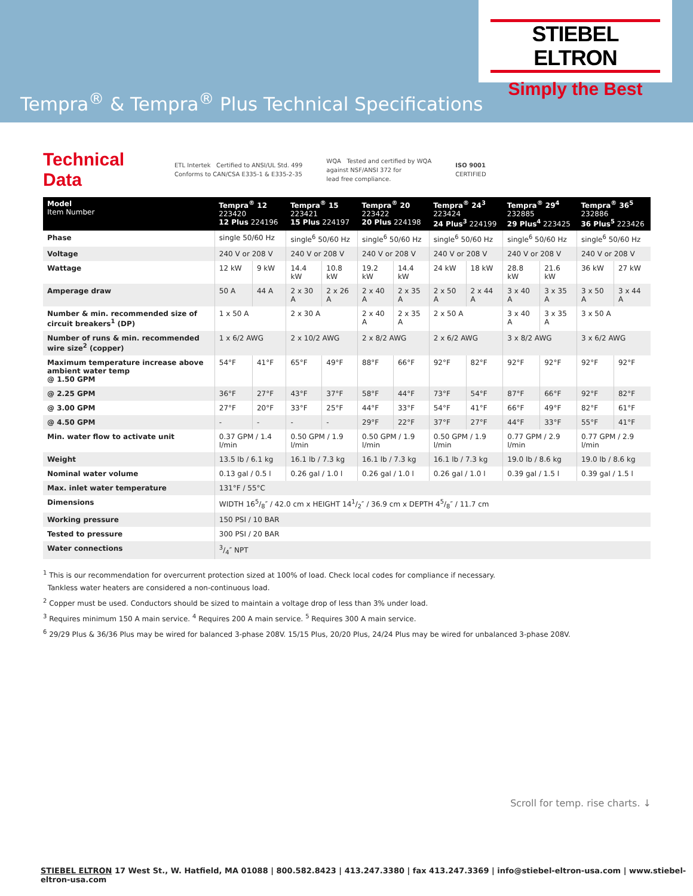STIEBEL ELTRON
Simply the Best
Tempra<sup>®</sup> & Tempra<sup>®</sup> Plus Technical Specifications
Technical Data
ETL Intertek Certified to ANSI/UL Std. 499
Conforms to CAN/CSA E335-1 & E335-2-35
WQA Tested and certified by WQA
against NSF/ANSI 372 for
lead free compliance.
ISO 9001
CERTIFIED
| Model Item Number | Tempra<sup>®</sup> 12 223420 12 Plus 224196 | | Tempra<sup>®</sup> 15 223421 15 Plus 224197 | | Tempra<sup>®</sup> 20 223422 20 Plus 224198 | | Tempra<sup>®</sup> 24<sup>3</sup> 223424 24 Plus<sup>3</sup> 224199 | | Tempra<sup>®</sup> 29<sup>4</sup> 232885 29 Plus<sup>4</sup> 223425 | | Tempra<sup>®</sup> 36<sup>5</sup> 232886 36 Plus<sup>5</sup> 223426 | |
| --- | --- | --- | --- | --- | --- | --- | --- | --- | --- | --- | --- | --- |
| Phase | single 50/60 Hz | | single<sup>6</sup> 50/60 Hz | | single<sup>6</sup> 50/60 Hz | | single<sup>6</sup> 50/60 Hz | | single<sup>6</sup> 50/60 Hz | | single<sup>6</sup> 50/60 Hz | |
| Voltage | 240 V or 208 V | | 240 V or 208 V | | 240 V or 208 V | | 240 V or 208 V | | 240 V or 208 V | | 240 V or 208 V | |
| Wattage | 12 kW | 9 kW | 14.4 kW | 10.8 kW | 19.2 kW | 14.4 kW | 24 kW | 18 kW | 28.8 kW | 21.6 kW | 36 kW | 27 kW |
| Amperage draw | 50 A | 44 A | 2 x 30 A | 2 x 26 A | 2 x 40 A | 2 x 35 A | 2 x 50 A | 2 x 44 A | 3 x 40 A | 3 x 35 A | 3 x 50 A | 3 x 44 A |
| Number & min. recommended size of circuit breakers<sup>1</sup> (DP) | 1 x 50 A | | 2 x 30 A | | 2 x 40 A | 2 x 35 A | 2 x 50 A | | 3 x 40 A | 3 x 35 A | 3 x 50 A | |
| Number of runs & min. recommended wire size<sup>2</sup> (copper) | 1 x 6/2 AWG | | 2 x 10/2 AWG | | 2 x 8/2 AWG | | 2 x 6/2 AWG | | 3 x 8/2 AWG | | 3 x 6/2 AWG | |
| Maximum temperature increase above ambient water temp @ 1.50 GPM | 54°F | 41°F | 65°F | 49°F | 88°F | 66°F | 92°F | 82°F | 92°F | 92°F | 92°F | 92°F |
| @ 2.25 GPM | 36°F | 27°F | 43°F | 37°F | 58°F | 44°F | 73°F | 54°F | 87°F | 66°F | 92°F | 82°F |
| @ 3.00 GPM | 27°F | 20°F | 33°F | 25°F | 44°F | 33°F | 54°F | 41°F | 66°F | 49°F | 82°F | 61°F |
| @ 4.50 GPM | - | - | - | - | 29°F | 22°F | 37°F | 27°F | 44°F | 33°F | 55°F | 41°F |
| Min. water flow to activate unit | 0.37 GPM / 1.4 l/min | | 0.50 GPM / 1.9 l/min | | 0.50 GPM / 1.9 l/min | | 0.50 GPM / 1.9 l/min | | 0.77 GPM / 2.9 l/min | | 0.77 GPM / 2.9 l/min | |
| Weight | 13.5 lb / 6.1 kg | | 16.1 lb / 7.3 kg | | 16.1 lb / 7.3 kg | | 16.1 lb / 7.3 kg | | 19.0 lb / 8.6 kg | | 19.0 lb / 8.6 kg | |
| Nominal water volume | 0.13 gal / 0.5 l | | 0.26 gal / 1.0 l | | 0.26 gal / 1.0 l | | 0.26 gal / 1.0 l | | 0.39 gal / 1.5 l | | 0.39 gal / 1.5 l | |
| Max. inlet water temperature | 131°F / 55°C | | | | | | | | | | | |
| Dimensions | WIDTH 165/8″ / 42.0 cm x HEIGHT 141/2″ / 36.9 cm x DEPTH 45/8″ / 11.7 cm | | | | | | | | | | | |
| Working pressure | 150 PSI / 10 BAR | | | | | | | | | | | |
| Tested to pressure | 300 PSI / 20 BAR | | | | | | | | | | | |
| Water connections | 3/4″ NPT | | | | | | | | | | | |
<sup>1</sup> This is our recommendation for overcurrent protection sized at 100% of load. Check local codes for compliance if necessary.
Tankless water heaters are considered a non-continuous load.
<sup>2</sup> Copper must be used. Conductors should be sized to maintain a voltage drop of less than 3% under load.
<sup>3</sup> Requires minimum 150 A main service. <sup>4</sup> Requires 200 A main service. <sup>5</sup> Requires 300 A main service.
<sup>6</sup> 29/29 Plus & 36/36 Plus may be wired for balanced 3-phase 208V. 15/15 Plus, 20/20 Plus, 24/24 Plus may be wired for unbalanced 3-phase 208V.
Scroll for temp. rise charts. ↓
STIEBEL ELTRON 17 West St., W. Hatfield, MA 01088 | 800.582.8423 | 413.247.3380 | fax 413.247.3369 | info@stiebel-eltron-usa.com | www.stiebel-eltron-usa.com